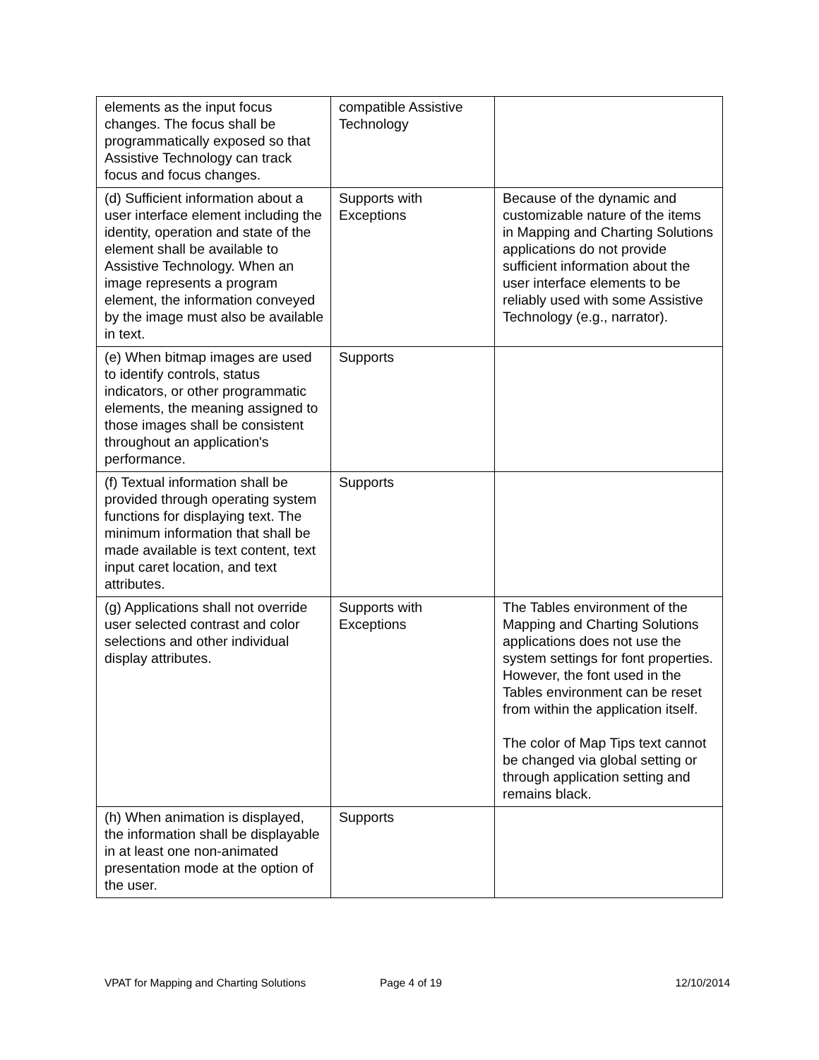| elements as the input focus changes. The focus shall be programmatically exposed so that Assistive Technology can track focus and focus changes. | compatible Assistive Technology | |
| (d) Sufficient information about a user interface element including the identity, operation and state of the element shall be available to Assistive Technology. When an image represents a program element, the information conveyed by the image must also be available in text. | Supports with Exceptions | Because of the dynamic and customizable nature of the items in Mapping and Charting Solutions applications do not provide sufficient information about the user interface elements to be reliably used with some Assistive Technology (e.g., narrator). |
| (e) When bitmap images are used to identify controls, status indicators, or other programmatic elements, the meaning assigned to those images shall be consistent throughout an application's performance. | Supports | |
| (f) Textual information shall be provided through operating system functions for displaying text. The minimum information that shall be made available is text content, text input caret location, and text attributes. | Supports | |
| (g) Applications shall not override user selected contrast and color selections and other individual display attributes. | Supports with Exceptions | The Tables environment of the Mapping and Charting Solutions applications does not use the system settings for font properties. However, the font used in the Tables environment can be reset from within the application itself. The color of Map Tips text cannot be changed via global setting or through application setting and remains black. |
| (h) When animation is displayed, the information shall be displayable in at least one non-animated presentation mode at the option of the user. | Supports | |
VPAT for Mapping and Charting Solutions Page 4 of 19 12/10/2014